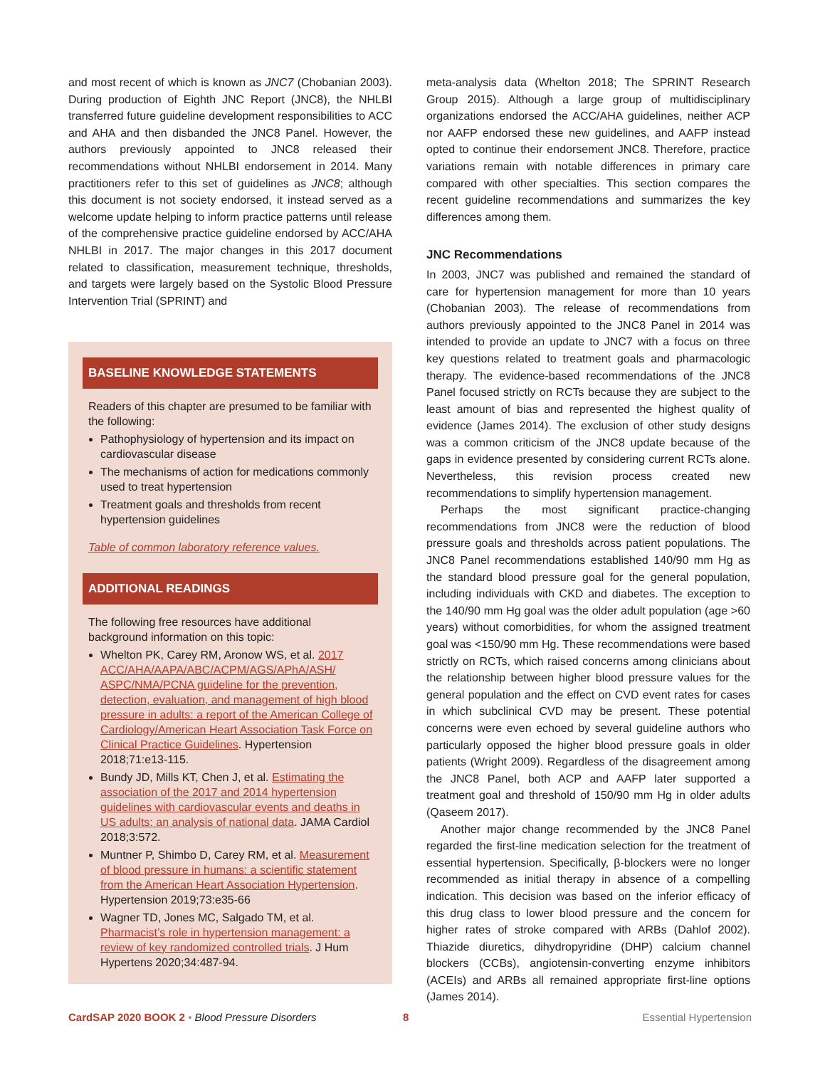and most recent of which is known as JNC7 (Chobanian 2003). During production of Eighth JNC Report (JNC8), the NHLBI transferred future guideline development responsibilities to ACC and AHA and then disbanded the JNC8 Panel. However, the authors previously appointed to JNC8 released their recommendations without NHLBI endorsement in 2014. Many practitioners refer to this set of guidelines as JNC8; although this document is not society endorsed, it instead served as a welcome update helping to inform practice patterns until release of the comprehensive practice guideline endorsed by ACC/AHA NHLBI in 2017. The major changes in this 2017 document related to classification, measurement technique, thresholds, and targets were largely based on the Systolic Blood Pressure Intervention Trial (SPRINT) and
BASELINE KNOWLEDGE STATEMENTS
Readers of this chapter are presumed to be familiar with the following:
Pathophysiology of hypertension and its impact on cardiovascular disease
The mechanisms of action for medications commonly used to treat hypertension
Treatment goals and thresholds from recent hypertension guidelines
Table of common laboratory reference values.
ADDITIONAL READINGS
The following free resources have additional background information on this topic:
Whelton PK, Carey RM, Aronow WS, et al. 2017 ACC/AHA/AAPA/ABC/ACPM/AGS/APhA/ASH/ ASPC/NMA/PCNA guideline for the prevention, detection, evaluation, and management of high blood pressure in adults: a report of the American College of Cardiology/American Heart Association Task Force on Clinical Practice Guidelines. Hypertension 2018;71:e13-115.
Bundy JD, Mills KT, Chen J, et al. Estimating the association of the 2017 and 2014 hypertension guidelines with cardiovascular events and deaths in US adults: an analysis of national data. JAMA Cardiol 2018;3:572.
Muntner P, Shimbo D, Carey RM, et al. Measurement of blood pressure in humans: a scientific statement from the American Heart Association Hypertension. Hypertension 2019;73:e35-66
Wagner TD, Jones MC, Salgado TM, et al. Pharmacist’s role in hypertension management: a review of key randomized controlled trials. J Hum Hypertens 2020;34:487-94.
meta-analysis data (Whelton 2018; The SPRINT Research Group 2015). Although a large group of multidisciplinary organizations endorsed the ACC/AHA guidelines, neither ACP nor AAFP endorsed these new guidelines, and AAFP instead opted to continue their endorsement JNC8. Therefore, practice variations remain with notable differences in primary care compared with other specialties. This section compares the recent guideline recommendations and summarizes the key differences among them.
JNC Recommendations
In 2003, JNC7 was published and remained the standard of care for hypertension management for more than 10 years (Chobanian 2003). The release of recommendations from authors previously appointed to the JNC8 Panel in 2014 was intended to provide an update to JNC7 with a focus on three key questions related to treatment goals and pharmacologic therapy. The evidence-based recommendations of the JNC8 Panel focused strictly on RCTs because they are subject to the least amount of bias and represented the highest quality of evidence (James 2014). The exclusion of other study designs was a common criticism of the JNC8 update because of the gaps in evidence presented by considering current RCTs alone. Nevertheless, this revision process created new recommendations to simplify hypertension management.
Perhaps the most significant practice-changing recommendations from JNC8 were the reduction of blood pressure goals and thresholds across patient populations. The JNC8 Panel recommendations established 140/90 mm Hg as the standard blood pressure goal for the general population, including individuals with CKD and diabetes. The exception to the 140/90 mm Hg goal was the older adult population (age >60 years) without comorbidities, for whom the assigned treatment goal was <150/90 mm Hg. These recommendations were based strictly on RCTs, which raised concerns among clinicians about the relationship between higher blood pressure values for the general population and the effect on CVD event rates for cases in which subclinical CVD may be present. These potential concerns were even echoed by several guideline authors who particularly opposed the higher blood pressure goals in older patients (Wright 2009). Regardless of the disagreement among the JNC8 Panel, both ACP and AAFP later supported a treatment goal and threshold of 150/90 mm Hg in older adults (Qaseem 2017).
Another major change recommended by the JNC8 Panel regarded the first-line medication selection for the treatment of essential hypertension. Specifically, β-blockers were no longer recommended as initial therapy in absence of a compelling indication. This decision was based on the inferior efficacy of this drug class to lower blood pressure and the concern for higher rates of stroke compared with ARBs (Dahlof 2002). Thiazide diuretics, dihydropyridine (DHP) calcium channel blockers (CCBs), angiotensin-converting enzyme inhibitors (ACEIs) and ARBs all remained appropriate first-line options (James 2014).
CardSAP 2020 BOOK 2 • Blood Pressure Disorders 8 Essential Hypertension